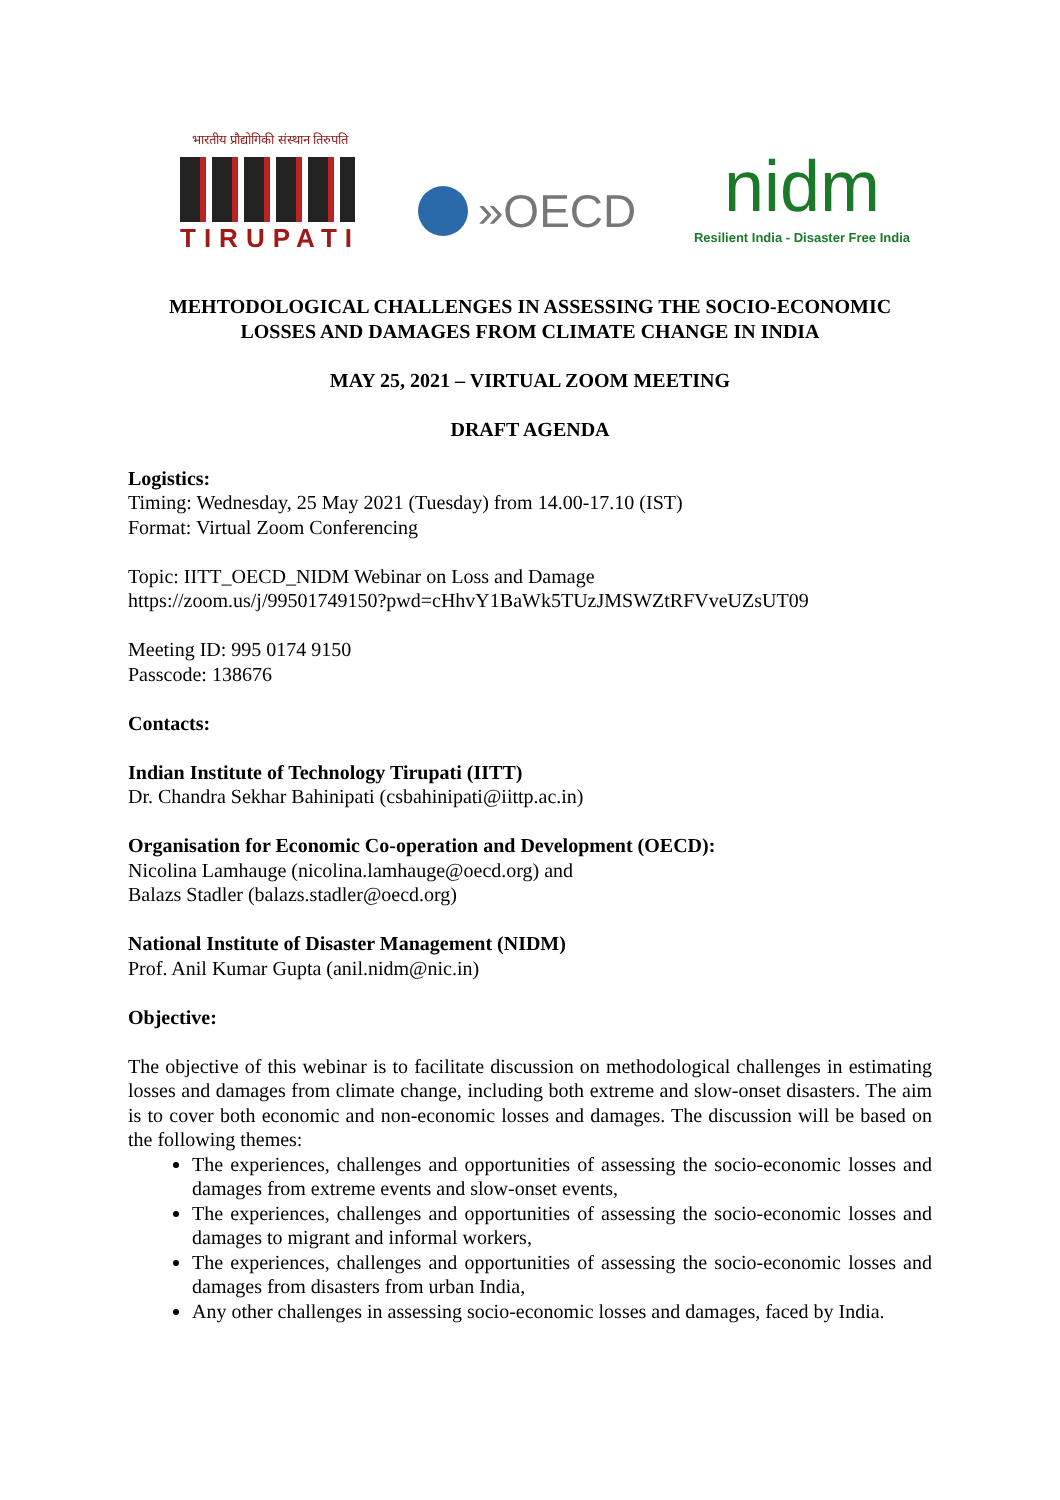भारतीय प्रौद्योगिकी संस्थान तिरुपति
TIRUPATI
»OECD
nidm
Resilient India - Disaster Free India
MEHTODOLOGICAL CHALLENGES IN ASSESSING THE SOCIO-ECONOMIC
LOSSES AND DAMAGES FROM CLIMATE CHANGE IN INDIA
MAY 25, 2021 – VIRTUAL ZOOM MEETING
DRAFT AGENDA
Logistics:
Timing: Wednesday, 25 May 2021 (Tuesday) from 14.00-17.10 (IST)
Format: Virtual Zoom Conferencing
Topic: IITT_OECD_NIDM Webinar on Loss and Damage
https://zoom.us/j/99501749150?pwd=cHhvY1BaWk5TUzJMSWZtRFVveUZsUT09
Meeting ID: 995 0174 9150
Passcode: 138676
Contacts:
Indian Institute of Technology Tirupati (IITT)
Dr. Chandra Sekhar Bahinipati (csbahinipati@iittp.ac.in)
Organisation for Economic Co-operation and Development (OECD):
Nicolina Lamhauge (nicolina.lamhauge@oecd.org) and
Balazs Stadler (balazs.stadler@oecd.org)
National Institute of Disaster Management (NIDM)
Prof. Anil Kumar Gupta (anil.nidm@nic.in)
Objective:
The objective of this webinar is to facilitate discussion on methodological challenges in estimating losses and damages from climate change, including both extreme and slow-onset disasters. The aim is to cover both economic and non-economic losses and damages. The discussion will be based on the following themes:
The experiences, challenges and opportunities of assessing the socio-economic losses and damages from extreme events and slow-onset events,
The experiences, challenges and opportunities of assessing the socio-economic losses and damages to migrant and informal workers,
The experiences, challenges and opportunities of assessing the socio-economic losses and damages from disasters from urban India,
Any other challenges in assessing socio-economic losses and damages, faced by India.